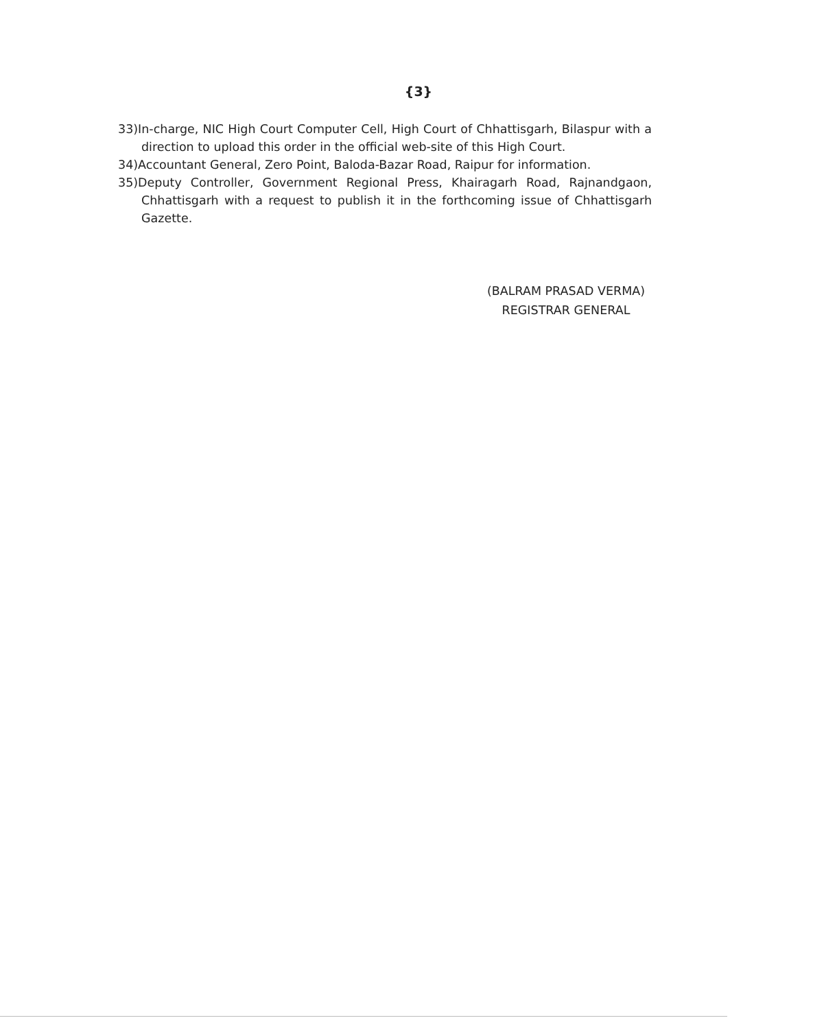{3}
33)In-charge, NIC High Court Computer Cell, High Court of Chhattisgarh, Bilaspur with a direction to upload this order in the official web-site of this High Court.
34)Accountant General, Zero Point, Baloda-Bazar Road, Raipur for information.
35)Deputy Controller, Government Regional Press, Khairagarh Road, Rajnandgaon, Chhattisgarh with a request to publish it in the forthcoming issue of Chhattisgarh Gazette.
(BALRAM PRASAD VERMA)
REGISTRAR GENERAL